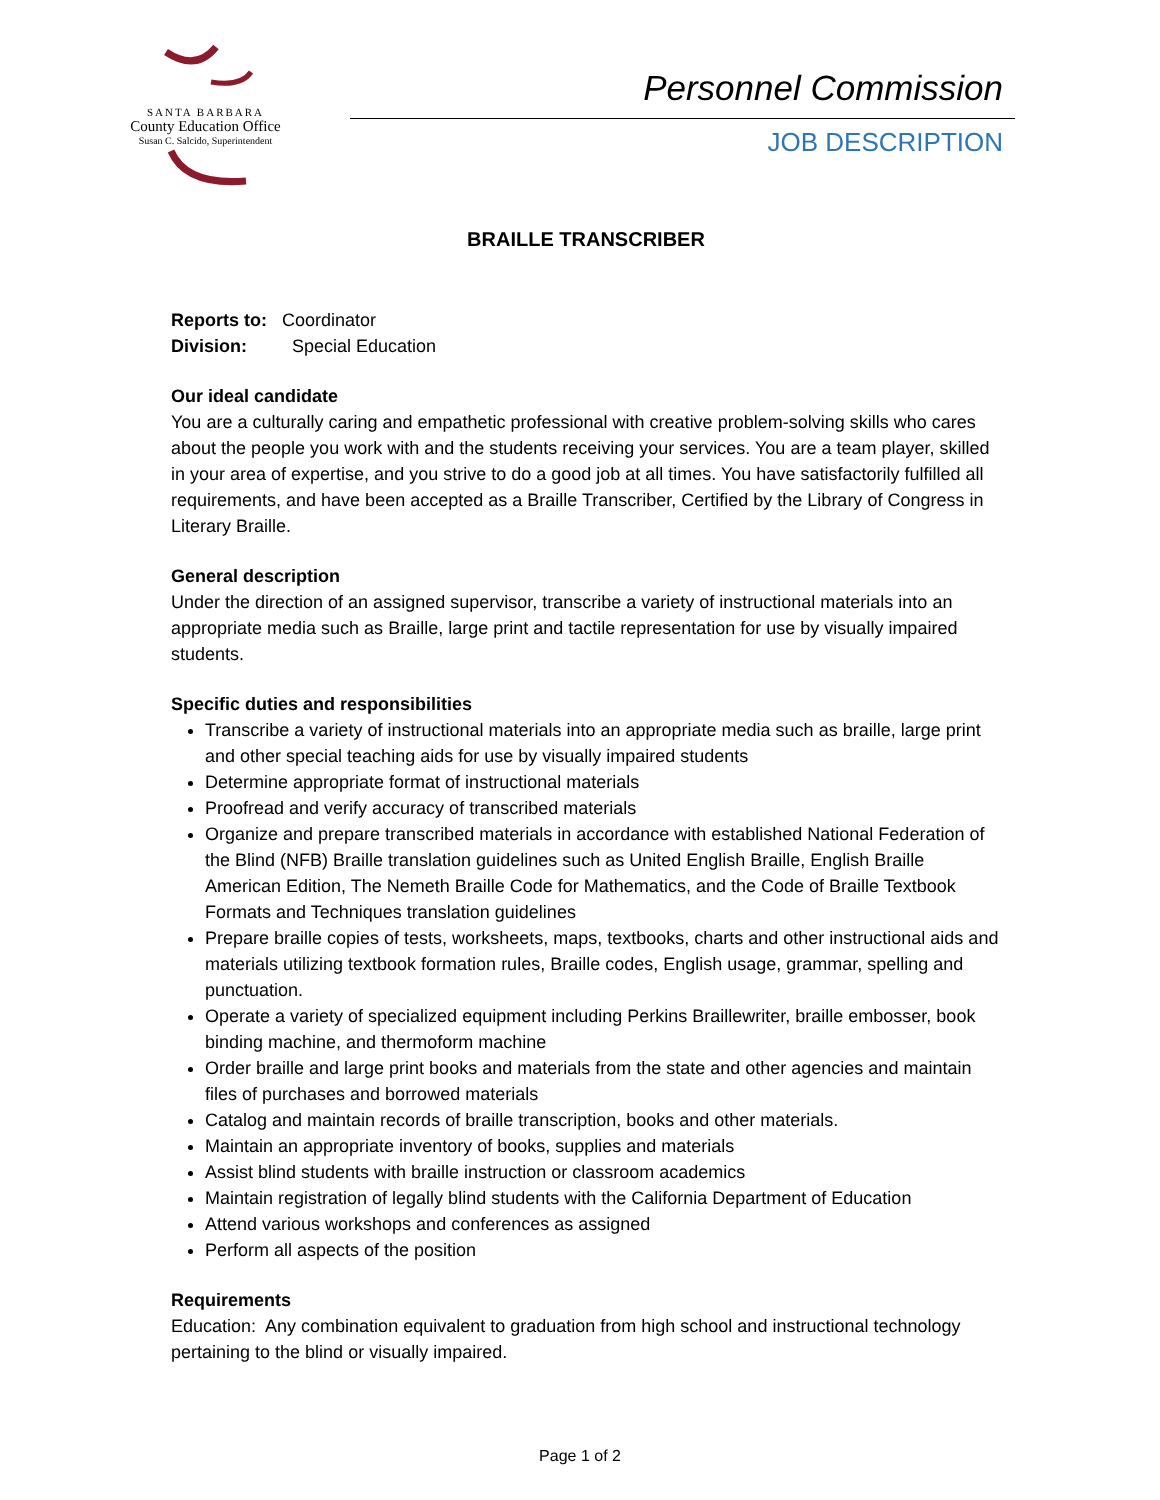SANTA BARBARA
County Education Office
Susan C. Salcido, Superintendent
Personnel Commission
JOB DESCRIPTION
BRAILLE TRANSCRIBER
Reports to: Coordinator
Division: Special Education
Our ideal candidate
You are a culturally caring and empathetic professional with creative problem-solving skills who cares about the people you work with and the students receiving your services. You are a team player, skilled in your area of expertise, and you strive to do a good job at all times. You have satisfactorily fulfilled all requirements, and have been accepted as a Braille Transcriber, Certified by the Library of Congress in Literary Braille.
General description
Under the direction of an assigned supervisor, transcribe a variety of instructional materials into an appropriate media such as Braille, large print and tactile representation for use by visually impaired students.
Specific duties and responsibilities
Transcribe a variety of instructional materials into an appropriate media such as braille, large print and other special teaching aids for use by visually impaired students
Determine appropriate format of instructional materials
Proofread and verify accuracy of transcribed materials
Organize and prepare transcribed materials in accordance with established National Federation of the Blind (NFB) Braille translation guidelines such as United English Braille, English Braille American Edition, The Nemeth Braille Code for Mathematics, and the Code of Braille Textbook Formats and Techniques translation guidelines
Prepare braille copies of tests, worksheets, maps, textbooks, charts and other instructional aids and materials utilizing textbook formation rules, Braille codes, English usage, grammar, spelling and punctuation.
Operate a variety of specialized equipment including Perkins Braillewriter, braille embosser, book binding machine, and thermoform machine
Order braille and large print books and materials from the state and other agencies and maintain files of purchases and borrowed materials
Catalog and maintain records of braille transcription, books and other materials.
Maintain an appropriate inventory of books, supplies and materials
Assist blind students with braille instruction or classroom academics
Maintain registration of legally blind students with the California Department of Education
Attend various workshops and conferences as assigned
Perform all aspects of the position
Requirements
Education: Any combination equivalent to graduation from high school and instructional technology pertaining to the blind or visually impaired.
Page 1 of 2